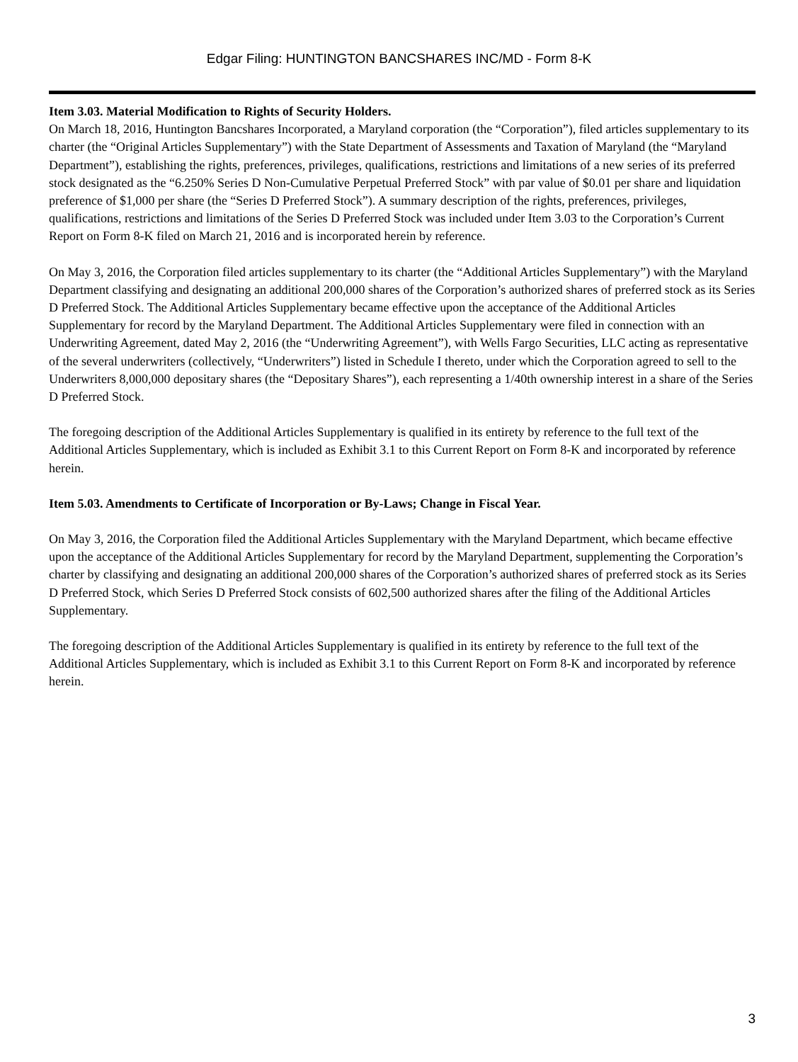Edgar Filing: HUNTINGTON BANCSHARES INC/MD - Form 8-K
Item 3.03. Material Modification to Rights of Security Holders.
On March 18, 2016, Huntington Bancshares Incorporated, a Maryland corporation (the “Corporation”), filed articles supplementary to its charter (the “Original Articles Supplementary”) with the State Department of Assessments and Taxation of Maryland (the “Maryland Department”), establishing the rights, preferences, privileges, qualifications, restrictions and limitations of a new series of its preferred stock designated as the “6.250% Series D Non-Cumulative Perpetual Preferred Stock” with par value of $0.01 per share and liquidation preference of $1,000 per share (the “Series D Preferred Stock”). A summary description of the rights, preferences, privileges, qualifications, restrictions and limitations of the Series D Preferred Stock was included under Item 3.03 to the Corporation’s Current Report on Form 8-K filed on March 21, 2016 and is incorporated herein by reference.
On May 3, 2016, the Corporation filed articles supplementary to its charter (the “Additional Articles Supplementary”) with the Maryland Department classifying and designating an additional 200,000 shares of the Corporation’s authorized shares of preferred stock as its Series D Preferred Stock. The Additional Articles Supplementary became effective upon the acceptance of the Additional Articles Supplementary for record by the Maryland Department. The Additional Articles Supplementary were filed in connection with an Underwriting Agreement, dated May 2, 2016 (the “Underwriting Agreement”), with Wells Fargo Securities, LLC acting as representative of the several underwriters (collectively, “Underwriters”) listed in Schedule I thereto, under which the Corporation agreed to sell to the Underwriters 8,000,000 depositary shares (the “Depositary Shares”), each representing a 1/40th ownership interest in a share of the Series D Preferred Stock.
The foregoing description of the Additional Articles Supplementary is qualified in its entirety by reference to the full text of the Additional Articles Supplementary, which is included as Exhibit 3.1 to this Current Report on Form 8-K and incorporated by reference herein.
Item 5.03. Amendments to Certificate of Incorporation or By-Laws; Change in Fiscal Year.
On May 3, 2016, the Corporation filed the Additional Articles Supplementary with the Maryland Department, which became effective upon the acceptance of the Additional Articles Supplementary for record by the Maryland Department, supplementing the Corporation’s charter by classifying and designating an additional 200,000 shares of the Corporation’s authorized shares of preferred stock as its Series D Preferred Stock, which Series D Preferred Stock consists of 602,500 authorized shares after the filing of the Additional Articles Supplementary.
The foregoing description of the Additional Articles Supplementary is qualified in its entirety by reference to the full text of the Additional Articles Supplementary, which is included as Exhibit 3.1 to this Current Report on Form 8-K and incorporated by reference herein.
3